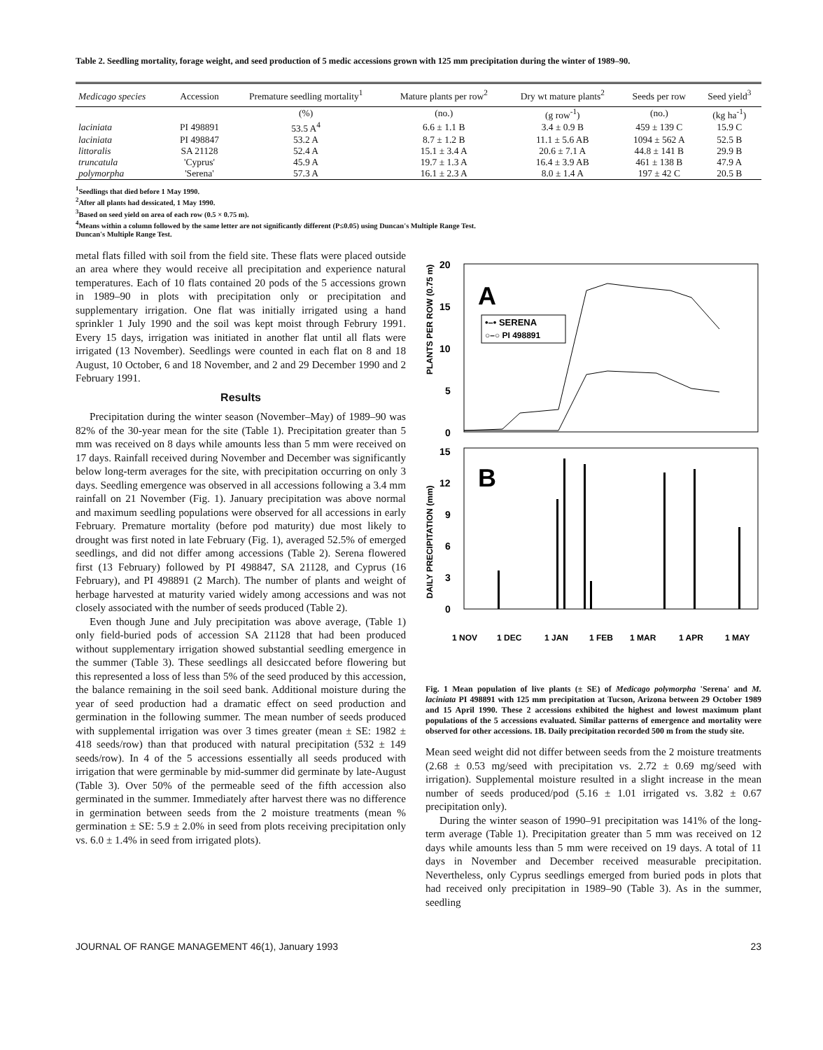Table 2. Seedling mortality, forage weight, and seed production of 5 medic accessions grown with 125 mm precipitation during the winter of 1989–90.
| Medicago species | Accession | Premature seedling mortality<sup>1</sup> | Mature plants per row<sup>2</sup> | Dry wt mature plants<sup>2</sup> | Seeds per row | Seed yield<sup>3</sup> |
| --- | --- | --- | --- | --- | --- | --- |
| | | (%) | (no.) | (g row<sup>-1</sup>) | (no.) | (kg ha<sup>-1</sup>) |
| laciniata | PI 498891 | 53.5 A<sup>4</sup> | 6.6 ± 1.1 B | 3.4 ± 0.9 B | 459 ± 139 C | 15.9 C |
| laciniata | PI 498847 | 53.2 A | 8.7 ± 1.2 B | 11.1 ± 5.6 AB | 1094 ± 562 A | 52.5 B |
| littoralis | SA 21128 | 52.4 A | 15.1 ± 3.4 A | 20.6 ± 7.1 A | 44.8 ± 141 B | 29.9 B |
| truncatula | 'Cyprus' | 45.9 A | 19.7 ± 1.3 A | 16.4 ± 3.9 AB | 461 ± 138 B | 47.9 A |
| polymorpha | 'Serena' | 57.3 A | 16.1 ± 2.3 A | 8.0 ± 1.4 A | 197 ± 42 C | 20.5 B |
<sup>1</sup> Seedlings that died before 1 May 1990.
<sup>2</sup> After all plants had dessicated, 1 May 1990.
<sup>3</sup> Based on seed yield on area of each row (0.5 × 0.75 m).
<sup>4</sup> Means within a column followed by the same letter are not significantly different (P≤0.05) using Duncan's Multiple Range Test.
Duncan's Multiple Range Test.
metal flats filled with soil from the field site. These flats were placed outside an area where they would receive all precipitation and experience natural temperatures. Each of 10 flats contained 20 pods of the 5 accessions grown in 1989–90 in plots with precipitation only or precipitation and supplementary irrigation. One flat was initially irrigated using a hand sprinkler 1 July 1990 and the soil was kept moist through Februry 1991. Every 15 days, irrigation was initiated in another flat until all flats were irrigated (13 November). Seedlings were counted in each flat on 8 and 18 August, 10 October, 6 and 18 November, and 2 and 29 December 1990 and 2 February 1991.
Results
Precipitation during the winter season (November–May) of 1989–90 was 82% of the 30-year mean for the site (Table 1). Precipitation greater than 5 mm was received on 8 days while amounts less than 5 mm were received on 17 days. Rainfall received during November and December was significantly below long-term averages for the site, with precipitation occurring on only 3 days. Seedling emergence was observed in all accessions following a 3.4 mm rainfall on 21 November (Fig. 1). January precipitation was above normal and maximum seedling populations were observed for all accessions in early February. Premature mortality (before pod maturity) due most likely to drought was first noted in late February (Fig. 1), averaged 52.5% of emerged seedlings, and did not differ among accessions (Table 2). Serena flowered first (13 February) followed by PI 498847, SA 21128, and Cyprus (16 February), and PI 498891 (2 March). The number of plants and weight of herbage harvested at maturity varied widely among accessions and was not closely associated with the number of seeds produced (Table 2).
Even though June and July precipitation was above average, (Table 1) only field-buried pods of accession SA 21128 that had been produced without supplementary irrigation showed substantial seedling emergence in the summer (Table 3). These seedlings all desiccated before flowering but this represented a loss of less than 5% of the seed produced by this accession, the balance remaining in the soil seed bank. Additional moisture during the year of seed production had a dramatic effect on seed production and germination in the following summer. The mean number of seeds produced with supplemental irrigation was over 3 times greater (mean ± SE: 1982 ± 418 seeds/row) than that produced with natural precipitation (532 ± 149 seeds/row). In 4 of the 5 accessions essentially all seeds produced with irrigation that were germinable by mid-summer did germinate by late-August (Table 3). Over 50% of the permeable seed of the fifth accession also germinated in the summer. Immediately after harvest there was no difference in germination between seeds from the 2 moisture treatments (mean % germination ± SE: 5.9 ± 2.0% in seed from plots receiving precipitation only vs. 6.0 ± 1.4% in seed from irrigated plots).
PLANTS PER ROW (0.75 m)
20
15
10
5
0
A
•–• SERENA
○–○ PI 498891
DAILY PRECIPITATION (mm)
15
12
9
6
3
0
B
1 NOV
1 DEC
1 JAN
1 FEB
1 MAR
1 APR
1 MAY
Fig. 1 Mean population of live plants (± SE) of Medicago polymorpha 'Serena' and M. laciniata PI 498891 with 125 mm precipitation at Tucson, Arizona between 29 October 1989 and 15 April 1990. These 2 accessions exhibited the highest and lowest maximum plant populations of the 5 accessions evaluated. Similar patterns of emergence and mortality were observed for other accessions. 1B. Daily precipitation recorded 500 m from the study site.
Mean seed weight did not differ between seeds from the 2 moisture treatments (2.68 ± 0.53 mg/seed with precipitation vs. 2.72 ± 0.69 mg/seed with irrigation). Supplemental moisture resulted in a slight increase in the mean number of seeds produced/pod (5.16 ± 1.01 irrigated vs. 3.82 ± 0.67 precipitation only).
During the winter season of 1990–91 precipitation was 141% of the long-term average (Table 1). Precipitation greater than 5 mm was received on 12 days while amounts less than 5 mm were received on 19 days. A total of 11 days in November and December received measurable precipitation. Nevertheless, only Cyprus seedlings emerged from buried pods in plots that had received only precipitation in 1989–90 (Table 3). As in the summer, seedling
JOURNAL OF RANGE MANAGEMENT 46(1), January 1993 23